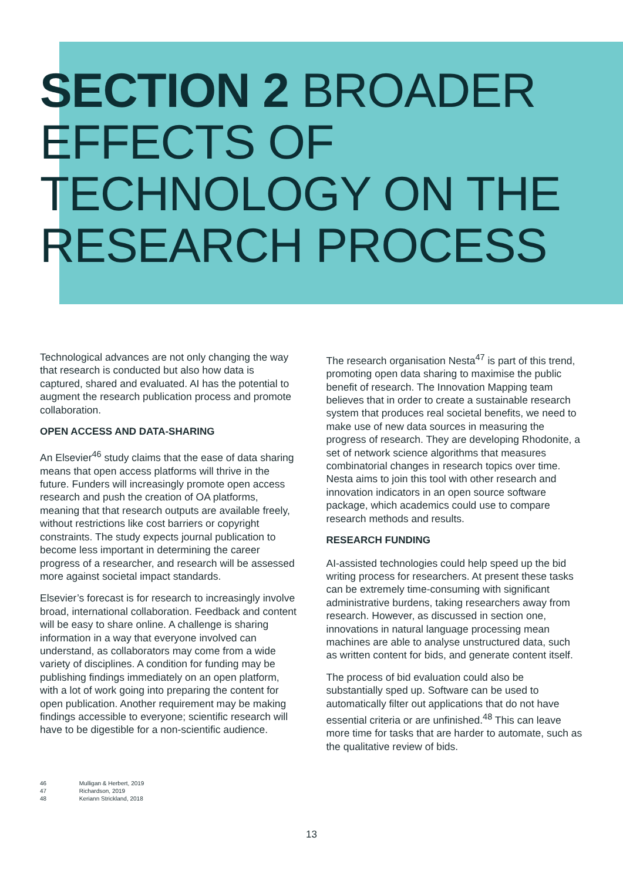SECTION 2 BROADER
EFFECTS OF
TECHNOLOGY ON THE
RESEARCH PROCESS
Technological advances are not only changing the way that research is conducted but also how data is captured, shared and evaluated. AI has the potential to augment the research publication process and promote collaboration.
OPEN ACCESS AND DATA-SHARING
An Elsevier<sup>46</sup> study claims that the ease of data sharing means that open access platforms will thrive in the future. Funders will increasingly promote open access research and push the creation of OA platforms, meaning that that research outputs are available freely, without restrictions like cost barriers or copyright constraints. The study expects journal publication to become less important in determining the career progress of a researcher, and research will be assessed more against societal impact standards.
Elsevier’s forecast is for research to increasingly involve broad, international collaboration. Feedback and content will be easy to share online. A challenge is sharing information in a way that everyone involved can understand, as collaborators may come from a wide variety of disciplines. A condition for funding may be publishing findings immediately on an open platform, with a lot of work going into preparing the content for open publication. Another requirement may be making findings accessible to everyone; scientific research will have to be digestible for a non-scientific audience.
The research organisation Nesta<sup>47</sup> is part of this trend, promoting open data sharing to maximise the public benefit of research. The Innovation Mapping team believes that in order to create a sustainable research system that produces real societal benefits, we need to make use of new data sources in measuring the progress of research. They are developing Rhodonite, a set of network science algorithms that measures combinatorial changes in research topics over time. Nesta aims to join this tool with other research and innovation indicators in an open source software package, which academics could use to compare research methods and results.
RESEARCH FUNDING
AI-assisted technologies could help speed up the bid writing process for researchers. At present these tasks can be extremely time-consuming with significant administrative burdens, taking researchers away from research. However, as discussed in section one, innovations in natural language processing mean machines are able to analyse unstructured data, such as written content for bids, and generate content itself.
The process of bid evaluation could also be substantially sped up. Software can be used to automatically filter out applications that do not have essential criteria or are unfinished.<sup>48</sup> This can leave more time for tasks that are harder to automate, such as the qualitative review of bids.
46 Mulligan & Herbert, 2019
47 Richardson, 2019
48 Keriann Strickland, 2018
13